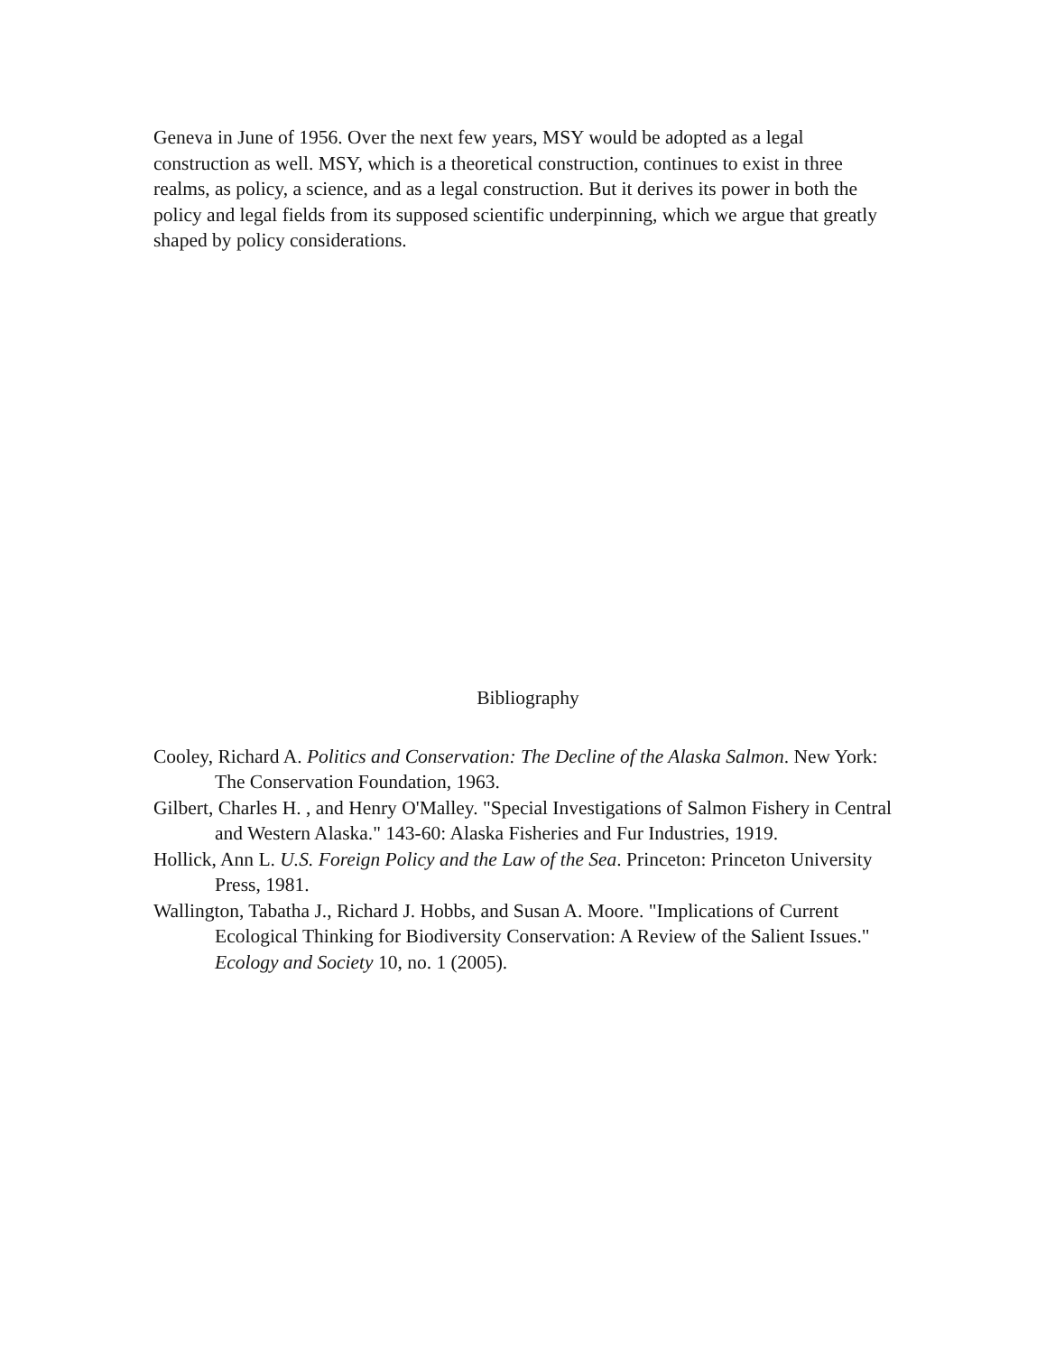Geneva in June of 1956. Over the next few years, MSY would be adopted as a legal construction as well. MSY, which is a theoretical construction, continues to exist in three realms, as policy, a science, and as a legal construction. But it derives its power in both the policy and legal fields from its supposed scientific underpinning, which we argue that greatly shaped by policy considerations.
Bibliography
Cooley, Richard A. Politics and Conservation: The Decline of the Alaska Salmon. New York: The Conservation Foundation, 1963.
Gilbert, Charles H. , and Henry O'Malley. "Special Investigations of Salmon Fishery in Central and Western Alaska." 143-60: Alaska Fisheries and Fur Industries, 1919.
Hollick, Ann L. U.S. Foreign Policy and the Law of the Sea. Princeton: Princeton University Press, 1981.
Wallington, Tabatha J., Richard J. Hobbs, and Susan A. Moore. "Implications of Current Ecological Thinking for Biodiversity Conservation: A Review of the Salient Issues." Ecology and Society 10, no. 1 (2005).